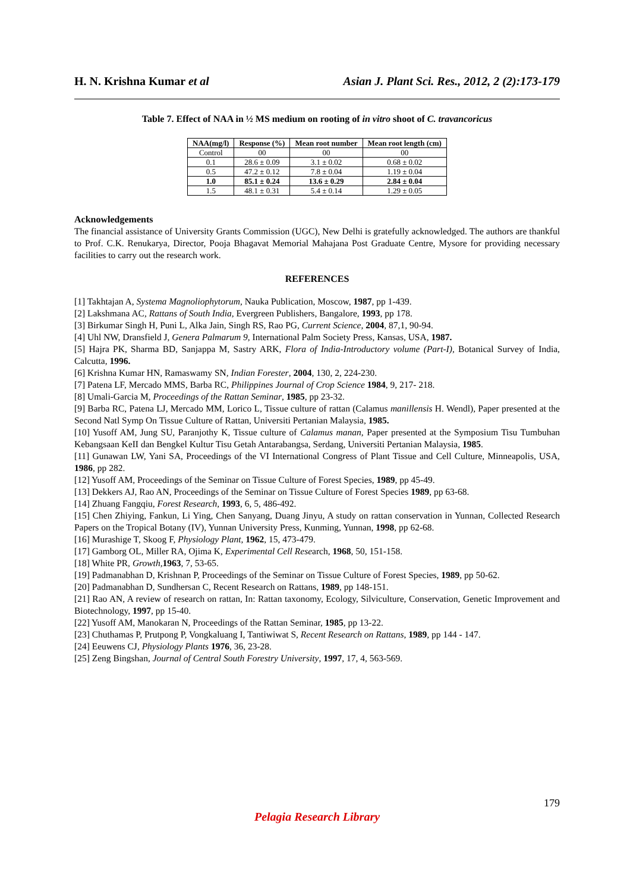H. N. Krishna Kumar et al Asian J. Plant Sci. Res., 2012, 2 (2):173-179
Table 7. Effect of NAA in ½ MS medium on rooting of in vitro shoot of C. travancoricus
| NAA(mg/l) | Response (%) | Mean root number | Mean root length (cm) |
| --- | --- | --- | --- |
| Control | 00 | 00 | 00 |
| 0.1 | 28.6 ± 0.09 | 3.1 ± 0.02 | 0.68 ± 0.02 |
| 0.5 | 47.2 ± 0.12 | 7.8 ± 0.04 | 1.19 ± 0.04 |
| 1.0 | 85.1 ± 0.24 | 13.6 ± 0.29 | 2.84 ± 0.04 |
| 1.5 | 48.1 ± 0.31 | 5.4 ± 0.14 | 1.29 ± 0.05 |
Acknowledgements
The financial assistance of University Grants Commission (UGC), New Delhi is gratefully acknowledged. The authors are thankful to Prof. C.K. Renukarya, Director, Pooja Bhagavat Memorial Mahajana Post Graduate Centre, Mysore for providing necessary facilities to carry out the research work.
REFERENCES
[1] Takhtajan A, Systema Magnoliophytorum, Nauka Publication, Moscow, 1987, pp 1-439.
[2] Lakshmana AC, Rattans of South India, Evergreen Publishers, Bangalore, 1993, pp 178.
[3] Birkumar Singh H, Puni L, Alka Jain, Singh RS, Rao PG, Current Science, 2004, 87,1, 90-94.
[4] Uhl NW, Dransfield J, Genera Palmarum 9, International Palm Society Press, Kansas, USA, 1987.
[5] Hajra PK, Sharma BD, Sanjappa M, Sastry ARK, Flora of India-Introductory volume (Part-I), Botanical Survey of India, Calcutta, 1996.
[6] Krishna Kumar HN, Ramaswamy SN, Indian Forester, 2004, 130, 2, 224-230.
[7] Patena LF, Mercado MMS, Barba RC, Philippines Journal of Crop Science 1984, 9, 217- 218.
[8] Umali-Garcia M, Proceedings of the Rattan Seminar, 1985, pp 23-32.
[9] Barba RC, Patena LJ, Mercado MM, Lorico L, Tissue culture of rattan (Calamus manillensis H. Wendl), Paper presented at the Second Natl Symp On Tissue Culture of Rattan, Universiti Pertanian Malaysia, 1985.
[10] Yusoff AM, Jung SU, Paranjothy K, Tissue culture of Calamus manan, Paper presented at the Symposium Tisu Tumbuhan Kebangsaan KeII dan Bengkel Kultur Tisu Getah Antarabangsa, Serdang, Universiti Pertanian Malaysia, 1985.
[11] Gunawan LW, Yani SA, Proceedings of the VI International Congress of Plant Tissue and Cell Culture, Minneapolis, USA, 1986, pp 282.
[12] Yusoff AM, Proceedings of the Seminar on Tissue Culture of Forest Species, 1989, pp 45-49.
[13] Dekkers AJ, Rao AN, Proceedings of the Seminar on Tissue Culture of Forest Species 1989, pp 63-68.
[14] Zhuang Fangqiu, Forest Research, 1993, 6, 5, 486-492.
[15] Chen Zhiying, Fankun, Li Ying, Chen Sanyang, Duang Jinyu, A study on rattan conservation in Yunnan, Collected Research Papers on the Tropical Botany (IV), Yunnan University Press, Kunming, Yunnan, 1998, pp 62-68.
[16] Murashige T, Skoog F, Physiology Plant, 1962, 15, 473-479.
[17] Gamborg OL, Miller RA, Ojima K, Experimental Cell Research, 1968, 50, 151-158.
[18] White PR, Growth,1963, 7, 53-65.
[19] Padmanabhan D, Krishnan P, Proceedings of the Seminar on Tissue Culture of Forest Species, 1989, pp 50-62.
[20] Padmanabhan D, Sundhersan C, Recent Research on Rattans, 1989, pp 148-151.
[21] Rao AN, A review of research on rattan, In: Rattan taxonomy, Ecology, Silviculture, Conservation, Genetic Improvement and Biotechnology, 1997, pp 15-40.
[22] Yusoff AM, Manokaran N, Proceedings of the Rattan Seminar, 1985, pp 13-22.
[23] Chuthamas P, Prutpong P, Vongkaluang I, Tantiwiwat S, Recent Research on Rattans, 1989, pp 144 - 147.
[24] Eeuwens CJ, Physiology Plants 1976, 36, 23-28.
[25] Zeng Bingshan, Journal of Central South Forestry University, 1997, 17, 4, 563-569.
179
Pelagia Research Library